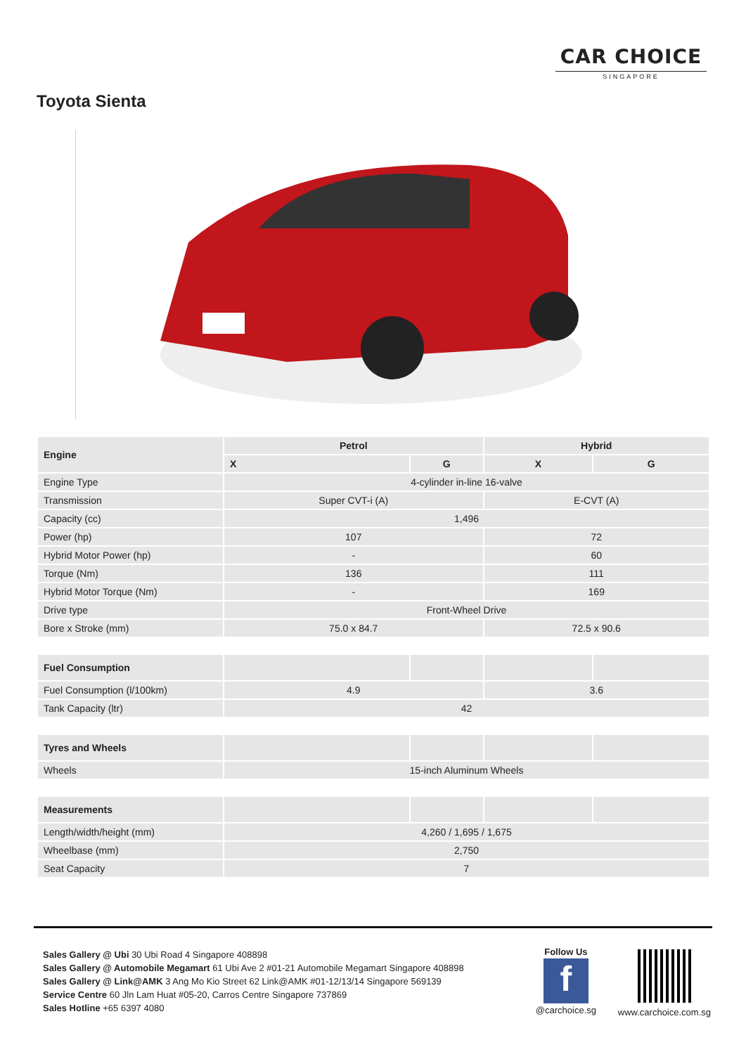CAR CHOICE
SINGAPORE
Toyota Sienta
| Engine | Petrol | | Hybrid | |
| --- | --- | --- | --- | --- |
| | X | G | X | G |
| Engine Type | 4-cylinder in-line 16-valve | | | |
| Transmission | Super CVT-i (A) | | E-CVT (A) | |
| Capacity (cc) | 1,496 | | | |
| Power (hp) | 107 | | 72 | |
| Hybrid Motor Power (hp) | - | | 60 | |
| Torque (Nm) | 136 | | 111 | |
| Hybrid Motor Torque (Nm) | - | | 169 | |
| Drive type | Front-Wheel Drive | | | |
| Bore x Stroke (mm) | 75.0 x 84.7 | | 72.5 x 90.6 | |
| Fuel Consumption | | | | |
| Fuel Consumption (l/100km) | 4.9 | | 3.6 | |
| Tank Capacity (ltr) | 42 | | | |
| Tyres and Wheels | | | | |
| Wheels | 15-inch Aluminum Wheels | | | |
| Measurements | | | | |
| Length/width/height (mm) | 4,260 / 1,695 / 1,675 | | | |
| Wheelbase (mm) | 2,750 | | | |
| Seat Capacity | 7 | | | |
Sales Gallery @ Ubi 30 Ubi Road 4 Singapore 408898
Sales Gallery @ Automobile Megamart 61 Ubi Ave 2 #01-21 Automobile Megamart Singapore 408898
Sales Gallery @ Link@AMK 3 Ang Mo Kio Street 62 Link@AMK #01-12/13/14 Singapore 569139
Service Centre 60 Jln Lam Huat #05-20, Carros Centre Singapore 737869
Sales Hotline +65 6397 4080
Follow Us
f
@carchoice.sg
www.carchoice.com.sg